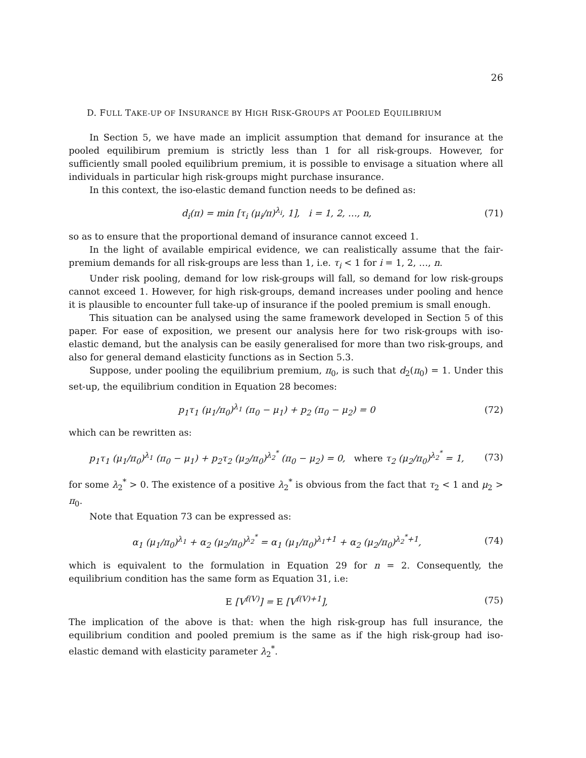26
D. FULL TAKE-UP OF INSURANCE BY HIGH RISK-GROUPS AT POOLED EQUILIBRIUM
In Section 5, we have made an implicit assumption that demand for insurance at the pooled equilibirum premium is strictly less than 1 for all risk-groups. However, for sufficiently small pooled equilibrium premium, it is possible to envisage a situation where all individuals in particular high risk-groups might purchase insurance.
In this context, the iso-elastic demand function needs to be defined as:
d<sub>i</sub>(π) = min [τ<sub>i</sub> (μ<sub>i</sub>/π)<sup>λ<sub>i</sub></sup>, 1], i = 1, 2, …, n, (71)
so as to ensure that the proportional demand of insurance cannot exceed 1.
In the light of available empirical evidence, we can realistically assume that the fair-premium demands for all risk-groups are less than 1, i.e. τ<sub>i</sub> < 1 for i = 1, 2, …, n.
Under risk pooling, demand for low risk-groups will fall, so demand for low risk-groups cannot exceed 1. However, for high risk-groups, demand increases under pooling and hence it is plausible to encounter full take-up of insurance if the pooled premium is small enough.
This situation can be analysed using the same framework developed in Section 5 of this paper. For ease of exposition, we present our analysis here for two risk-groups with iso-elastic demand, but the analysis can be easily generalised for more than two risk-groups, and also for general demand elasticity functions as in Section 5.3.
Suppose, under pooling the equilibrium premium, π<sub>0</sub>, is such that d<sub>2</sub>(π<sub>0</sub>) = 1. Under this set-up, the equilibrium condition in Equation 28 becomes:
p<sub>1</sub>τ<sub>1</sub> (μ<sub>1</sub>/π<sub>0</sub>)<sup>λ<sub>1</sub></sup> (π<sub>0</sub> − μ<sub>1</sub>) + p<sub>2</sub> (π<sub>0</sub> − μ<sub>2</sub>) = 0 (72)
which can be rewritten as:
p<sub>1</sub>τ<sub>1</sub> (μ<sub>1</sub>/π<sub>0</sub>)<sup>λ<sub>1</sub></sup> (π<sub>0</sub> − μ<sub>1</sub>) + p<sub>2</sub>τ<sub>2</sub> (μ<sub>2</sub>/π<sub>0</sub>)<sup>λ<sub>2</sub><sup>*</sup></sup> (π<sub>0</sub> − μ<sub>2</sub>) = 0, where τ<sub>2</sub> (μ<sub>2</sub>/π<sub>0</sub>)<sup>λ<sub>2</sub><sup>*</sup></sup> = 1, (73)
for some λ<sub>2</sub><sup>*</sup> > 0. The existence of a positive λ<sub>2</sub><sup>*</sup> is obvious from the fact that τ<sub>2</sub> < 1 and μ<sub>2</sub> > π<sub>0</sub>.
Note that Equation 73 can be expressed as:
α<sub>1</sub> (μ<sub>1</sub>/π<sub>0</sub>)<sup>λ<sub>1</sub></sup> + α<sub>2</sub> (μ<sub>2</sub>/π<sub>0</sub>)<sup>λ<sub>2</sub><sup>*</sup></sup> = α<sub>1</sub> (μ<sub>1</sub>/π<sub>0</sub>)<sup>λ<sub>1</sub>+1</sup> + α<sub>2</sub> (μ<sub>2</sub>/π<sub>0</sub>)<sup>λ<sub>2</sub><sup>*</sup>+1</sup>, (74)
which is equivalent to the formulation in Equation 29 for n = 2. Consequently, the equilibrium condition has the same form as Equation 31, i.e:
E [V<sup>f(V)</sup>] = E [V<sup>f(V)+1</sup>], (75)
The implication of the above is that: when the high risk-group has full insurance, the equilibrium condition and pooled premium is the same as if the high risk-group had iso-elastic demand with elasticity parameter λ<sub>2</sub><sup>*</sup>.